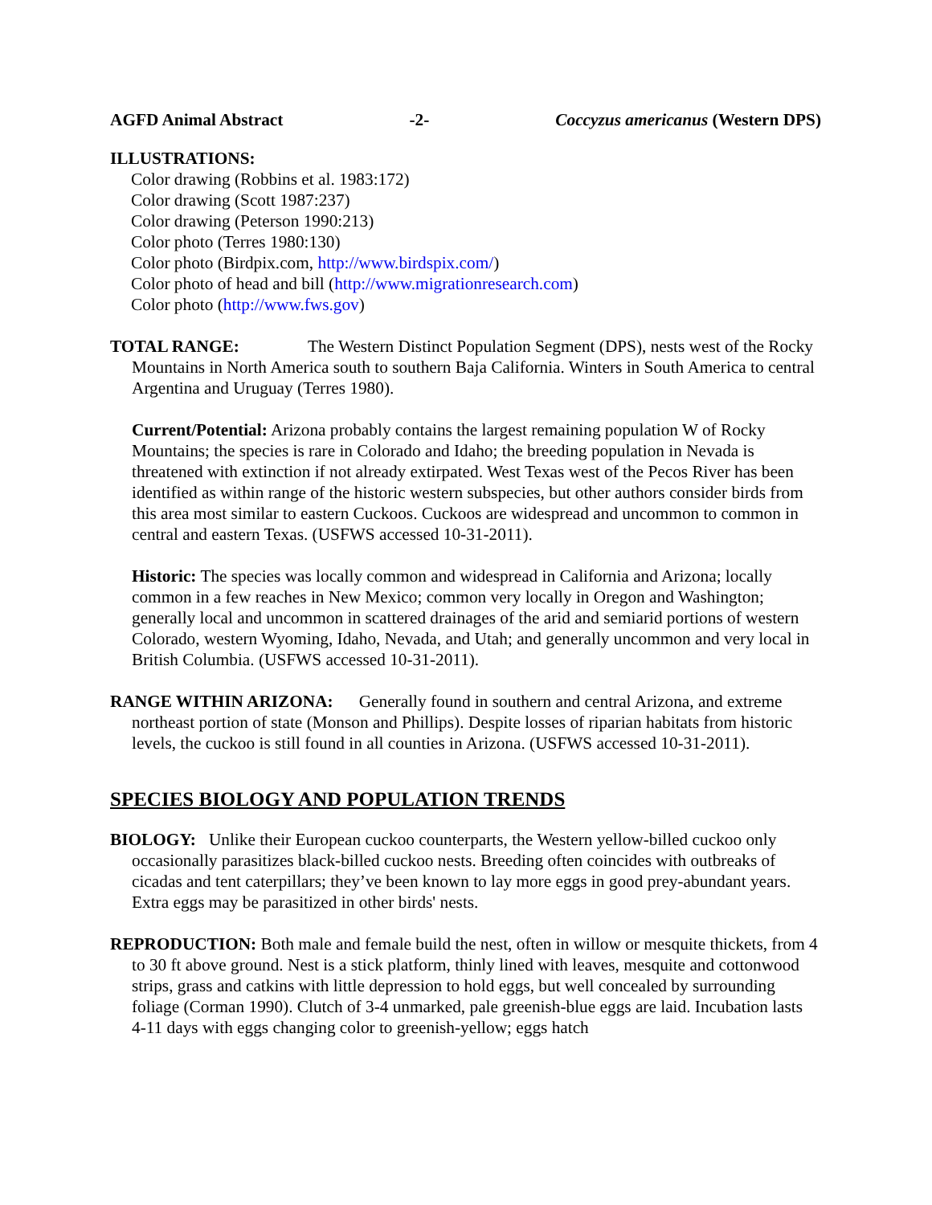AGFD Animal Abstract -2- Coccyzus americanus (Western DPS)
ILLUSTRATIONS:
Color drawing (Robbins et al. 1983:172)
Color drawing (Scott 1987:237)
Color drawing (Peterson 1990:213)
Color photo (Terres 1980:130)
Color photo (Birdpix.com, http://www.birdspix.com/)
Color photo of head and bill (http://www.migrationresearch.com)
Color photo (http://www.fws.gov)
TOTAL RANGE: The Western Distinct Population Segment (DPS), nests west of the Rocky Mountains in North America south to southern Baja California. Winters in South America to central Argentina and Uruguay (Terres 1980).
Current/Potential: Arizona probably contains the largest remaining population W of Rocky Mountains; the species is rare in Colorado and Idaho; the breeding population in Nevada is threatened with extinction if not already extirpated. West Texas west of the Pecos River has been identified as within range of the historic western subspecies, but other authors consider birds from this area most similar to eastern Cuckoos. Cuckoos are widespread and uncommon to common in central and eastern Texas. (USFWS accessed 10-31-2011).
Historic: The species was locally common and widespread in California and Arizona; locally common in a few reaches in New Mexico; common very locally in Oregon and Washington; generally local and uncommon in scattered drainages of the arid and semiarid portions of western Colorado, western Wyoming, Idaho, Nevada, and Utah; and generally uncommon and very local in British Columbia. (USFWS accessed 10-31-2011).
RANGE WITHIN ARIZONA: Generally found in southern and central Arizona, and extreme northeast portion of state (Monson and Phillips). Despite losses of riparian habitats from historic levels, the cuckoo is still found in all counties in Arizona. (USFWS accessed 10-31-2011).
SPECIES BIOLOGY AND POPULATION TRENDS
BIOLOGY: Unlike their European cuckoo counterparts, the Western yellow-billed cuckoo only occasionally parasitizes black-billed cuckoo nests. Breeding often coincides with outbreaks of cicadas and tent caterpillars; they’ve been known to lay more eggs in good prey-abundant years. Extra eggs may be parasitized in other birds' nests.
REPRODUCTION: Both male and female build the nest, often in willow or mesquite thickets, from 4 to 30 ft above ground. Nest is a stick platform, thinly lined with leaves, mesquite and cottonwood strips, grass and catkins with little depression to hold eggs, but well concealed by surrounding foliage (Corman 1990). Clutch of 3-4 unmarked, pale greenish-blue eggs are laid. Incubation lasts 4-11 days with eggs changing color to greenish-yellow; eggs hatch